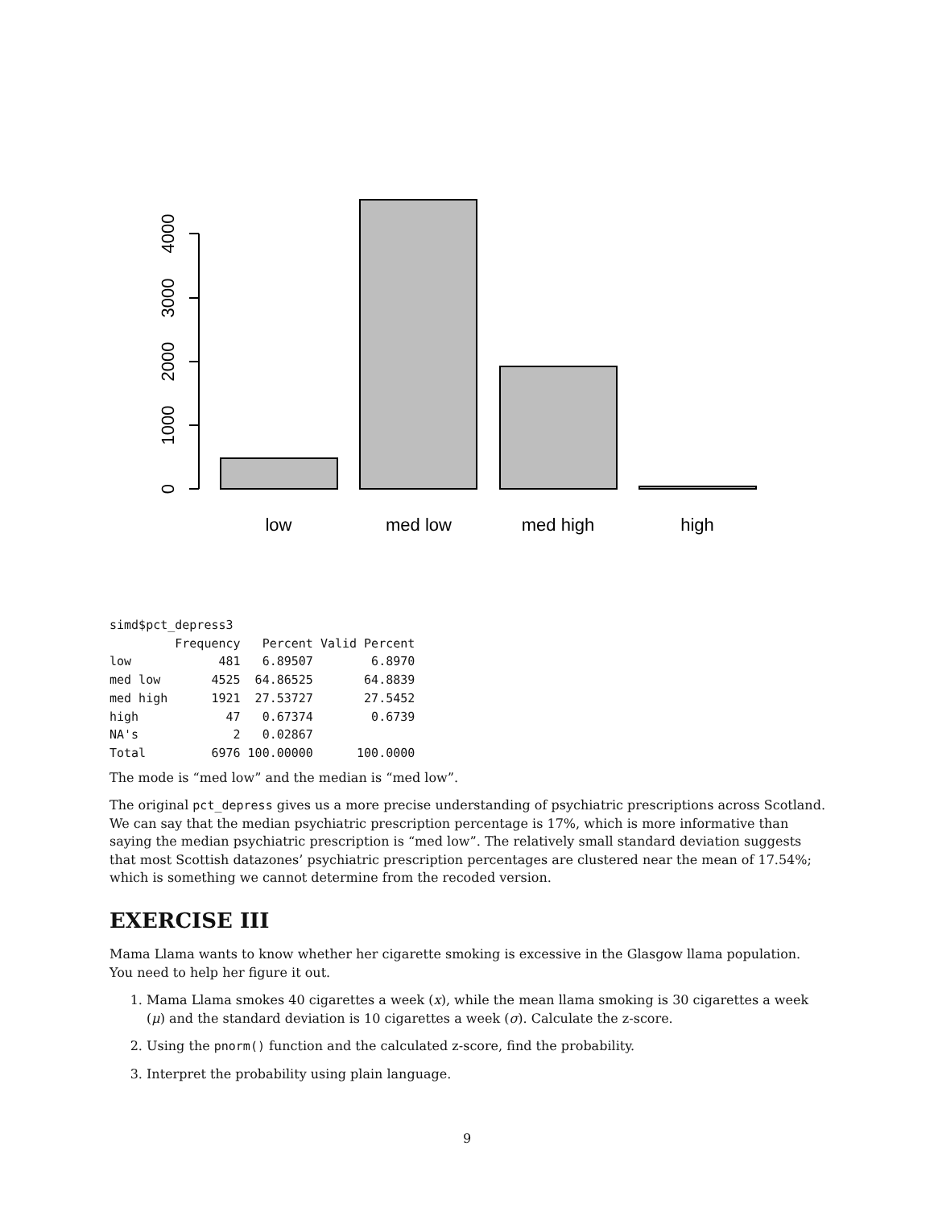0
1000
2000
3000
4000
low
med low
med high
high
simd$pct_depress3
         Frequency   Percent Valid Percent
low            481   6.89507        6.8970
med low       4525  64.86525       64.8839
med high      1921  27.53727       27.5452
high            47   0.67374        0.6739
NA's             2   0.02867
Total         6976 100.00000      100.0000
The mode is “med low” and the median is “med low”.
The original pct_depress gives us a more precise understanding of psychiatric prescriptions across Scotland. We can say that the median psychiatric prescription percentage is 17%, which is more informative than saying the median psychiatric prescription is “med low”. The relatively small standard deviation suggests that most Scottish datazones’ psychiatric prescription percentages are clustered near the mean of 17.54%; which is something we cannot determine from the recoded version.
EXERCISE III
Mama Llama wants to know whether her cigarette smoking is excessive in the Glasgow llama population. You need to help her figure it out.
1. Mama Llama smokes 40 cigarettes a week (x), while the mean llama smoking is 30 cigarettes a week (μ) and the standard deviation is 10 cigarettes a week (σ). Calculate the z-score.
2. Using the pnorm() function and the calculated z-score, find the probability.
3. Interpret the probability using plain language.
9